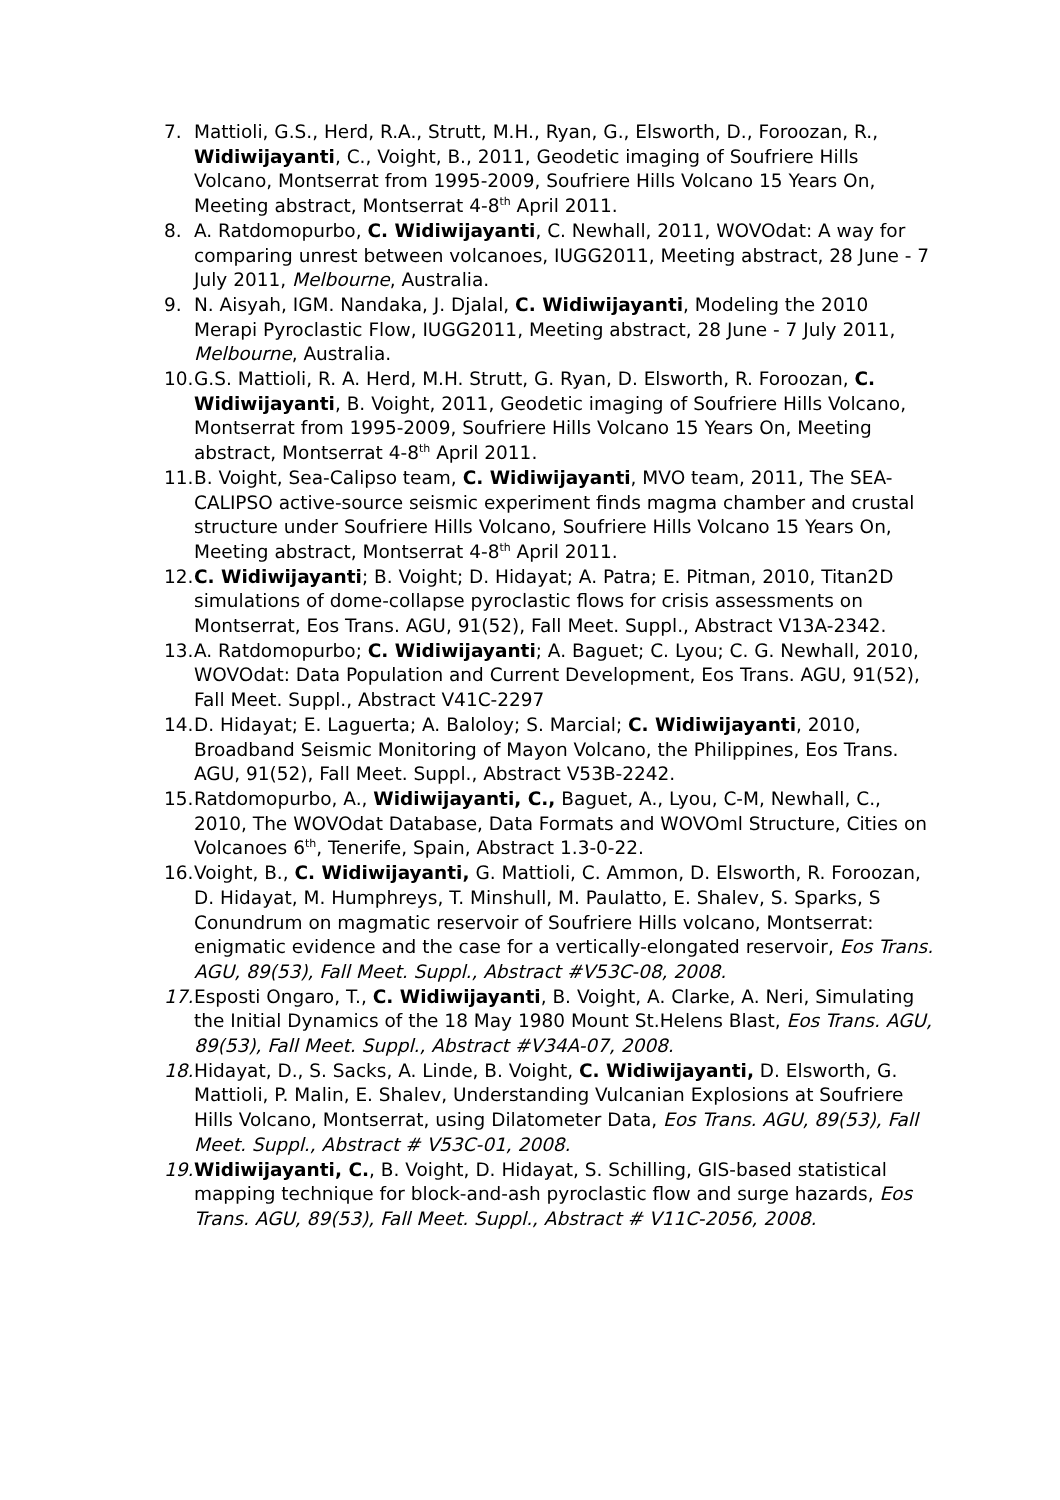7. Mattioli, G.S., Herd, R.A., Strutt, M.H., Ryan, G., Elsworth, D., Foroozan, R., Widiwijayanti, C., Voight, B., 2011, Geodetic imaging of Soufriere Hills Volcano, Montserrat from 1995-2009, Soufriere Hills Volcano 15 Years On, Meeting abstract, Montserrat 4-8<sup>th</sup> April 2011.
8. A. Ratdomopurbo, C. Widiwijayanti, C. Newhall, 2011, WOVOdat: A way for comparing unrest between volcanoes, IUGG2011, Meeting abstract, 28 June - 7 July 2011, Melbourne, Australia.
9. N. Aisyah, IGM. Nandaka, J. Djalal, C. Widiwijayanti, Modeling the 2010 Merapi Pyroclastic Flow, IUGG2011, Meeting abstract, 28 June - 7 July 2011, Melbourne, Australia.
10. G.S. Mattioli, R. A. Herd, M.H. Strutt, G. Ryan, D. Elsworth, R. Foroozan, C. Widiwijayanti, B. Voight, 2011, Geodetic imaging of Soufriere Hills Volcano, Montserrat from 1995-2009, Soufriere Hills Volcano 15 Years On, Meeting abstract, Montserrat 4-8<sup>th</sup> April 2011.
11. B. Voight, Sea-Calipso team, C. Widiwijayanti, MVO team, 2011, The SEA-CALIPSO active-source seismic experiment finds magma chamber and crustal structure under Soufriere Hills Volcano, Soufriere Hills Volcano 15 Years On, Meeting abstract, Montserrat 4-8<sup>th</sup> April 2011.
12. C. Widiwijayanti; B. Voight; D. Hidayat; A. Patra; E. Pitman, 2010, Titan2D simulations of dome-collapse pyroclastic flows for crisis assessments on Montserrat, Eos Trans. AGU, 91(52), Fall Meet. Suppl., Abstract V13A-2342.
13. A. Ratdomopurbo; C. Widiwijayanti; A. Baguet; C. Lyou; C. G. Newhall, 2010, WOVOdat: Data Population and Current Development, Eos Trans. AGU, 91(52), Fall Meet. Suppl., Abstract V41C-2297
14. D. Hidayat; E. Laguerta; A. Baloloy; S. Marcial; C. Widiwijayanti, 2010, Broadband Seismic Monitoring of Mayon Volcano, the Philippines, Eos Trans. AGU, 91(52), Fall Meet. Suppl., Abstract V53B-2242.
15. Ratdomopurbo, A., Widiwijayanti, C., Baguet, A., Lyou, C-M, Newhall, C., 2010, The WOVOdat Database, Data Formats and WOVOml Structure, Cities on Volcanoes 6<sup>th</sup>, Tenerife, Spain, Abstract 1.3-0-22.
16. Voight, B., C. Widiwijayanti, G. Mattioli, C. Ammon, D. Elsworth, R. Foroozan, D. Hidayat, M. Humphreys, T. Minshull, M. Paulatto, E. Shalev, S. Sparks, S Conundrum on magmatic reservoir of Soufriere Hills volcano, Montserrat: enigmatic evidence and the case for a vertically-elongated reservoir, Eos Trans. AGU, 89(53), Fall Meet. Suppl., Abstract #V53C-08, 2008.
17. Esposti Ongaro, T., C. Widiwijayanti, B. Voight, A. Clarke, A. Neri, Simulating the Initial Dynamics of the 18 May 1980 Mount St.Helens Blast, Eos Trans. AGU, 89(53), Fall Meet. Suppl., Abstract #V34A-07, 2008.
18. Hidayat, D., S. Sacks, A. Linde, B. Voight, C. Widiwijayanti, D. Elsworth, G. Mattioli, P. Malin, E. Shalev, Understanding Vulcanian Explosions at Soufriere Hills Volcano, Montserrat, using Dilatometer Data, Eos Trans. AGU, 89(53), Fall Meet. Suppl., Abstract # V53C-01, 2008.
19. Widiwijayanti, C., B. Voight, D. Hidayat, S. Schilling, GIS-based statistical mapping technique for block-and-ash pyroclastic flow and surge hazards, Eos Trans. AGU, 89(53), Fall Meet. Suppl., Abstract # V11C-2056, 2008.